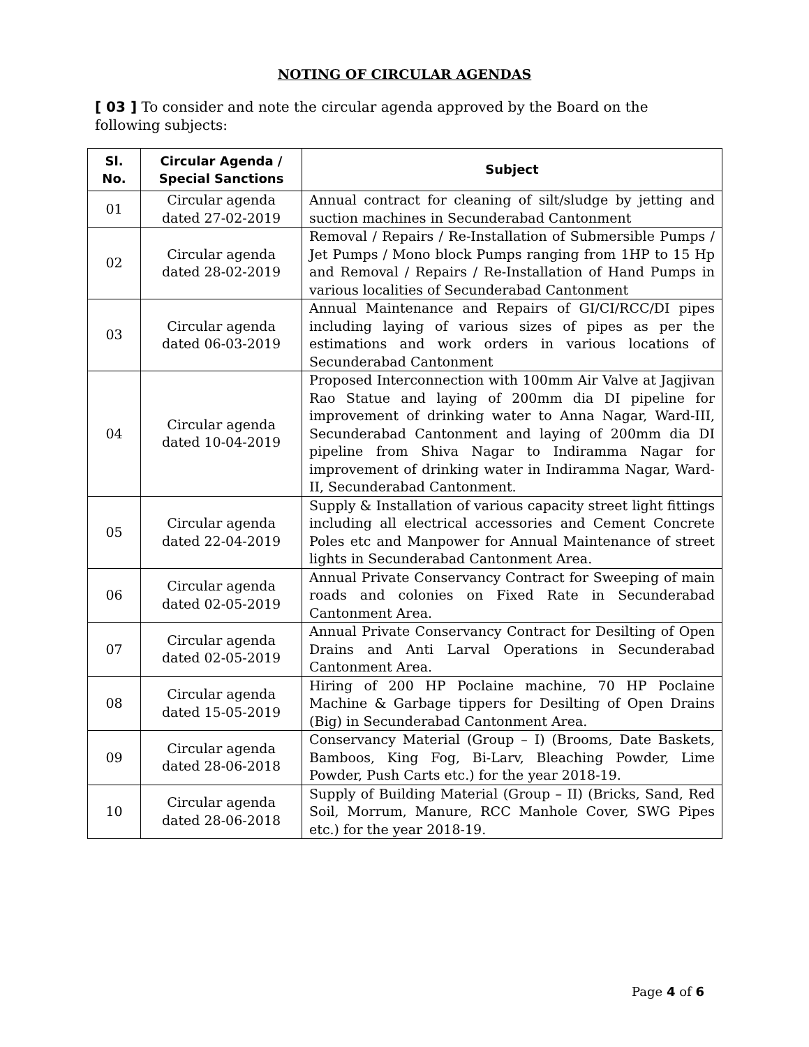NOTING OF CIRCULAR AGENDAS
[ 03 ] To consider and note the circular agenda approved by the Board on the following subjects:
| Sl. No. | Circular Agenda / Special Sanctions | Subject |
| --- | --- | --- |
| 01 | Circular agenda dated 27-02-2019 | Annual contract for cleaning of silt/sludge by jetting and suction machines in Secunderabad Cantonment |
| 02 | Circular agenda dated 28-02-2019 | Removal / Repairs / Re-Installation of Submersible Pumps / Jet Pumps / Mono block Pumps ranging from 1HP to 15 Hp and Removal / Repairs / Re-Installation of Hand Pumps in various localities of Secunderabad Cantonment |
| 03 | Circular agenda dated 06-03-2019 | Annual Maintenance and Repairs of GI/CI/RCC/DI pipes including laying of various sizes of pipes as per the estimations and work orders in various locations of Secunderabad Cantonment |
| 04 | Circular agenda dated 10-04-2019 | Proposed Interconnection with 100mm Air Valve at Jagjivan Rao Statue and laying of 200mm dia DI pipeline for improvement of drinking water to Anna Nagar, Ward-III, Secunderabad Cantonment and laying of 200mm dia DI pipeline from Shiva Nagar to Indiramma Nagar for improvement of drinking water in Indiramma Nagar, Ward-II, Secunderabad Cantonment. |
| 05 | Circular agenda dated 22-04-2019 | Supply & Installation of various capacity street light fittings including all electrical accessories and Cement Concrete Poles etc and Manpower for Annual Maintenance of street lights in Secunderabad Cantonment Area. |
| 06 | Circular agenda dated 02-05-2019 | Annual Private Conservancy Contract for Sweeping of main roads and colonies on Fixed Rate in Secunderabad Cantonment Area. |
| 07 | Circular agenda dated 02-05-2019 | Annual Private Conservancy Contract for Desilting of Open Drains and Anti Larval Operations in Secunderabad Cantonment Area. |
| 08 | Circular agenda dated 15-05-2019 | Hiring of 200 HP Poclaine machine, 70 HP Poclaine Machine & Garbage tippers for Desilting of Open Drains (Big) in Secunderabad Cantonment Area. |
| 09 | Circular agenda dated 28-06-2018 | Conservancy Material (Group – I) (Brooms, Date Baskets, Bamboos, King Fog, Bi-Larv, Bleaching Powder, Lime Powder, Push Carts etc.) for the year 2018-19. |
| 10 | Circular agenda dated 28-06-2018 | Supply of Building Material (Group – II) (Bricks, Sand, Red Soil, Morrum, Manure, RCC Manhole Cover, SWG Pipes etc.) for the year 2018-19. |
Page 4 of 6